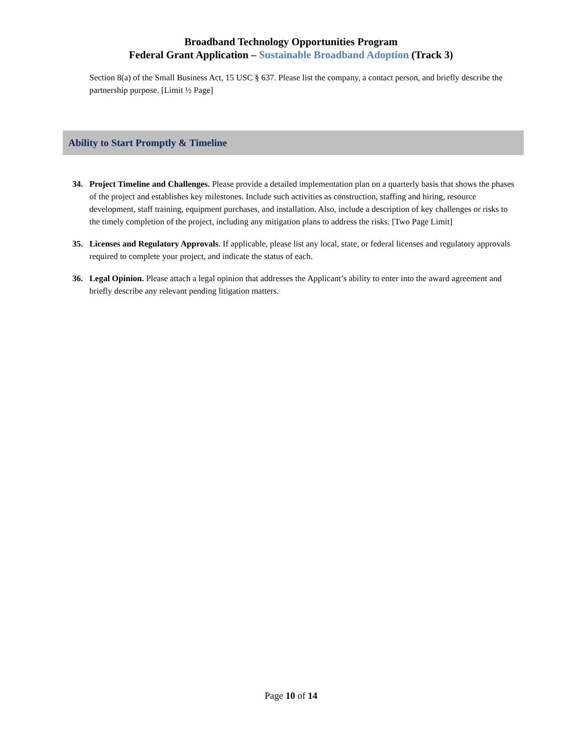Broadband Technology Opportunities Program
Federal Grant Application – Sustainable Broadband Adoption (Track 3)
Section 8(a) of the Small Business Act, 15 USC § 637. Please list the company, a contact person, and briefly describe the partnership purpose. [Limit ½ Page]
Ability to Start Promptly & Timeline
34. Project Timeline and Challenges. Please provide a detailed implementation plan on a quarterly basis that shows the phases of the project and establishes key milestones. Include such activities as construction, staffing and hiring, resource development, staff training, equipment purchases, and installation. Also, include a description of key challenges or risks to the timely completion of the project, including any mitigation plans to address the risks. [Two Page Limit]
35. Licenses and Regulatory Approvals. If applicable, please list any local, state, or federal licenses and regulatory approvals required to complete your project, and indicate the status of each.
36. Legal Opinion. Please attach a legal opinion that addresses the Applicant’s ability to enter into the award agreement and briefly describe any relevant pending litigation matters.
Page 10 of 14